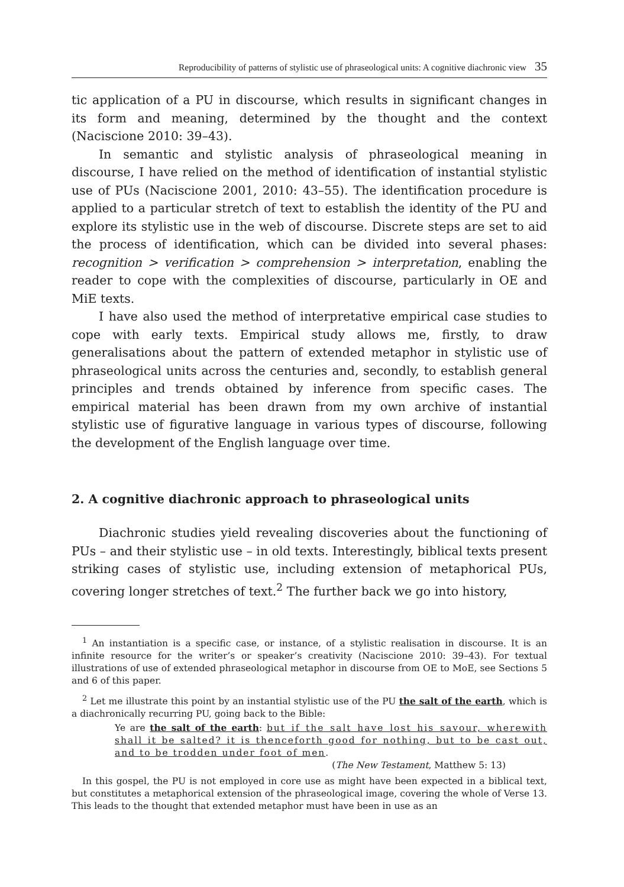Reproducibility of patterns of stylistic use of phraseological units: A cognitive diachronic view 35
tic application of a PU in discourse, which results in significant changes in its form and meaning, determined by the thought and the context (Naciscione 2010: 39–43).
In semantic and stylistic analysis of phraseological meaning in discourse, I have relied on the method of identification of instantial stylistic use of PUs (Naciscione 2001, 2010: 43–55). The identification procedure is applied to a particular stretch of text to establish the identity of the PU and explore its stylistic use in the web of discourse. Discrete steps are set to aid the process of identification, which can be divided into several phases: recognition > verification > comprehension > interpretation, enabling the reader to cope with the complexities of discourse, particularly in OE and MiE texts.
I have also used the method of interpretative empirical case studies to cope with early texts. Empirical study allows me, firstly, to draw generalisations about the pattern of extended metaphor in stylistic use of phraseological units across the centuries and, secondly, to establish general principles and trends obtained by inference from specific cases. The empirical material has been drawn from my own archive of instantial stylistic use of figurative language in various types of discourse, following the development of the English language over time.
2. A cognitive diachronic approach to phraseological units
Diachronic studies yield revealing discoveries about the functioning of PUs – and their stylistic use – in old texts. Interestingly, biblical texts present striking cases of stylistic use, including extension of metaphorical PUs, covering longer stretches of text.<sup>2</sup> The further back we go into history,
<sup>1</sup> An instantiation is a specific case, or instance, of a stylistic realisation in discourse. It is an infinite resource for the writer’s or speaker’s creativity (Naciscione 2010: 39–43). For textual illustrations of use of extended phraseological metaphor in discourse from OE to MoE, see Sections 5 and 6 of this paper.
<sup>2</sup> Let me illustrate this point by an instantial stylistic use of the PU the salt of the earth, which is a diachronically recurring PU, going back to the Bible:
Ye are the salt of the earth: but if the salt have lost his savour, wherewith shall it be salted? it is thenceforth good for nothing, but to be cast out, and to be trodden under foot of men.
(The New Testament, Matthew 5: 13)
In this gospel, the PU is not employed in core use as might have been expected in a biblical text, but constitutes a metaphorical extension of the phraseological image, covering the whole of Verse 13. This leads to the thought that extended metaphor must have been in use as an